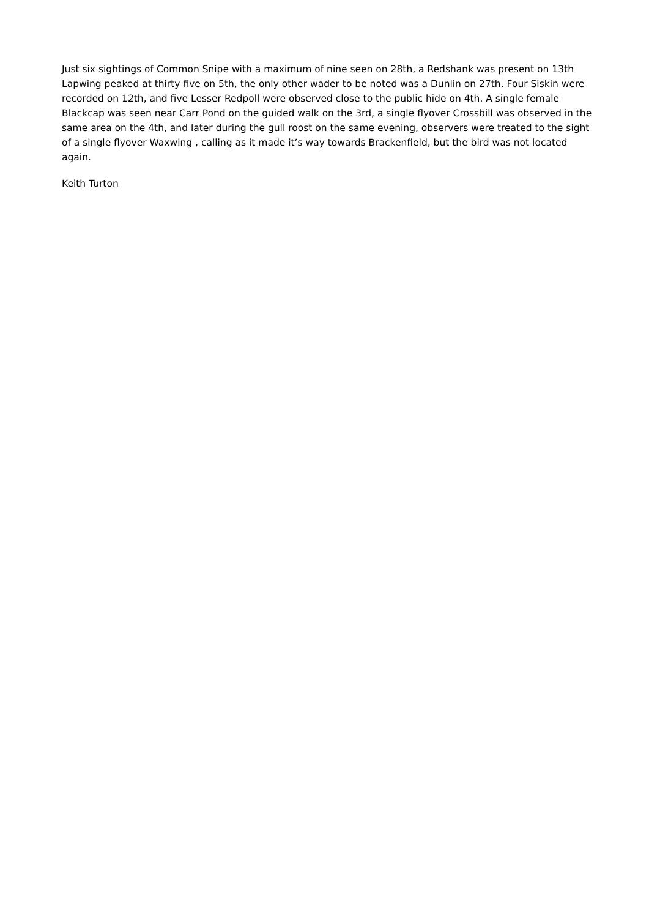Just six sightings of Common Snipe with a maximum of nine seen on 28th, a Redshank was present on 13th Lapwing peaked at thirty five on 5th, the only other wader to be noted was a Dunlin on 27th. Four Siskin were recorded on 12th, and five Lesser Redpoll were observed close to the public hide on 4th. A single female Blackcap was seen near Carr Pond on the guided walk on the 3rd, a single flyover Crossbill was observed in the same area on the 4th, and later during the gull roost on the same evening, observers were treated to the sight of a single flyover Waxwing , calling as it made it’s way towards Brackenfield, but the bird was not located again.
Keith Turton